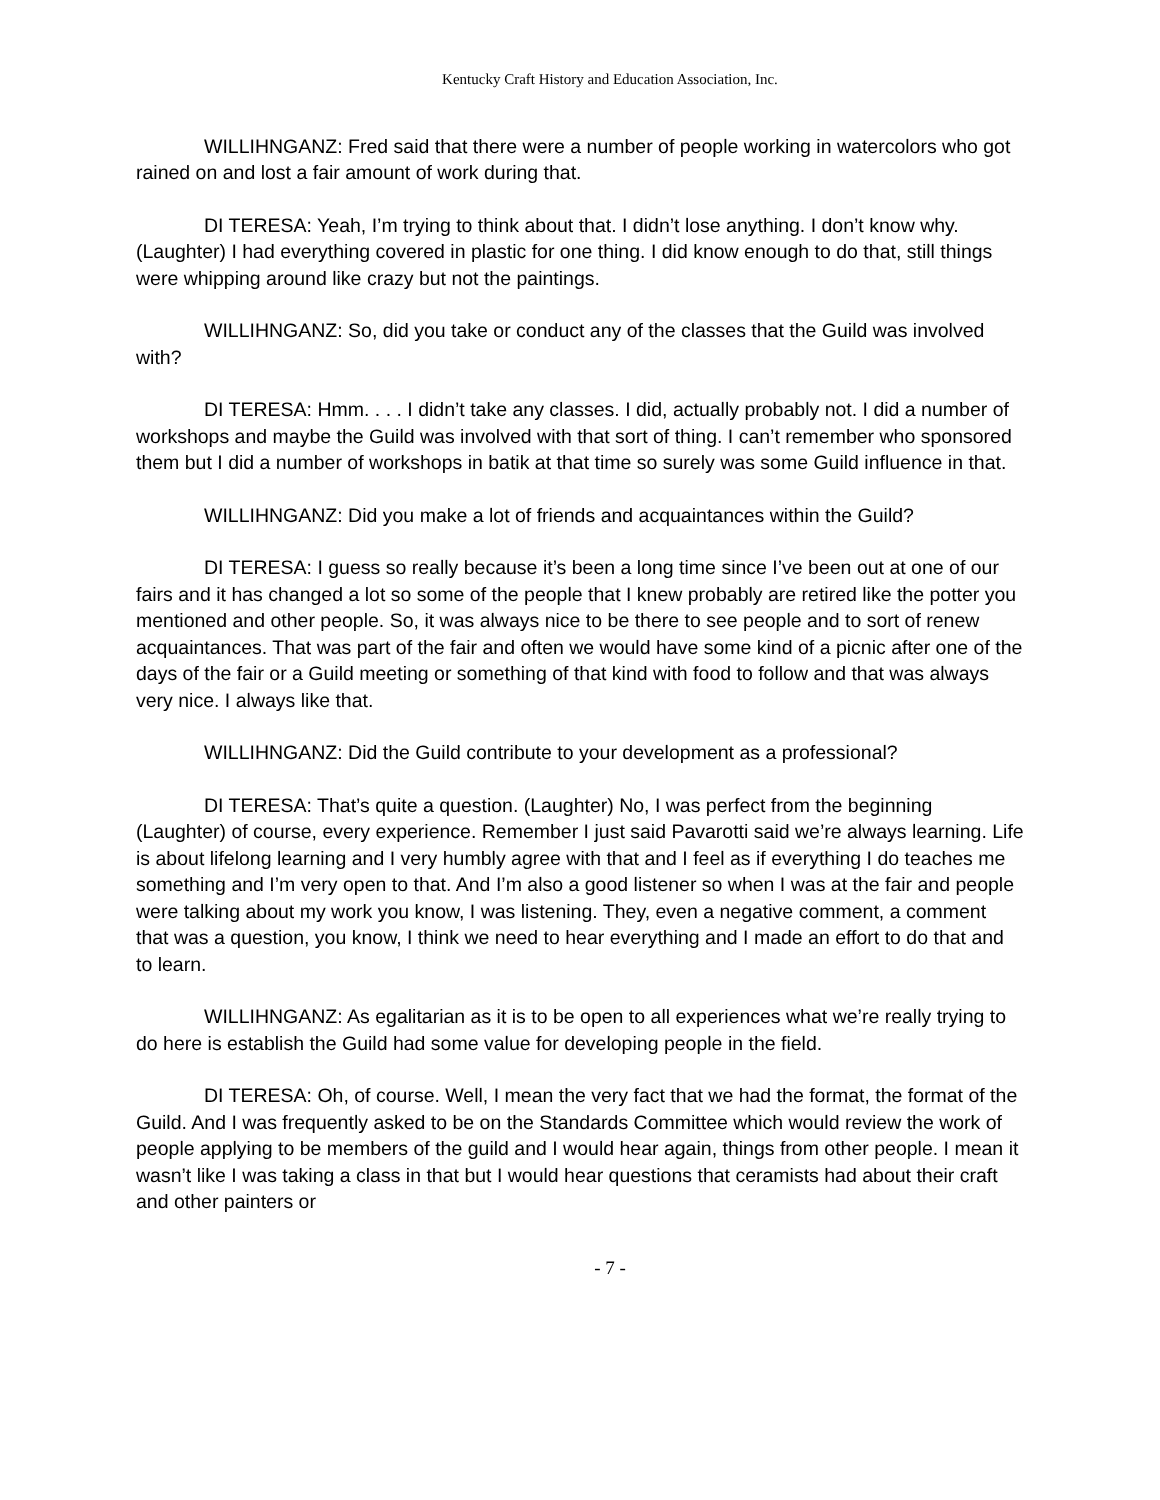Kentucky Craft History and Education Association, Inc.
WILLIHNGANZ: Fred said that there were a number of people working in watercolors who got rained on and lost a fair amount of work during that.
DI TERESA: Yeah, I’m trying to think about that. I didn’t lose anything. I don’t know why. (Laughter) I had everything covered in plastic for one thing. I did know enough to do that, still things were whipping around like crazy but not the paintings.
WILLIHNGANZ: So, did you take or conduct any of the classes that the Guild was involved with?
DI TERESA: Hmm. . . . I didn’t take any classes. I did, actually probably not. I did a number of workshops and maybe the Guild was involved with that sort of thing. I can’t remember who sponsored them but I did a number of workshops in batik at that time so surely was some Guild influence in that.
WILLIHNGANZ: Did you make a lot of friends and acquaintances within the Guild?
DI TERESA: I guess so really because it’s been a long time since I’ve been out at one of our fairs and it has changed a lot so some of the people that I knew probably are retired like the potter you mentioned and other people. So, it was always nice to be there to see people and to sort of renew acquaintances. That was part of the fair and often we would have some kind of a picnic after one of the days of the fair or a Guild meeting or something of that kind with food to follow and that was always very nice. I always like that.
WILLIHNGANZ: Did the Guild contribute to your development as a professional?
DI TERESA: That’s quite a question. (Laughter) No, I was perfect from the beginning (Laughter) of course, every experience. Remember I just said Pavarotti said we’re always learning. Life is about lifelong learning and I very humbly agree with that and I feel as if everything I do teaches me something and I’m very open to that. And I’m also a good listener so when I was at the fair and people were talking about my work you know, I was listening. They, even a negative comment, a comment that was a question, you know, I think we need to hear everything and I made an effort to do that and to learn.
WILLIHNGANZ: As egalitarian as it is to be open to all experiences what we’re really trying to do here is establish the Guild had some value for developing people in the field.
DI TERESA: Oh, of course. Well, I mean the very fact that we had the format, the format of the Guild. And I was frequently asked to be on the Standards Committee which would review the work of people applying to be members of the guild and I would hear again, things from other people. I mean it wasn’t like I was taking a class in that but I would hear questions that ceramists had about their craft and other painters or
- 7 -